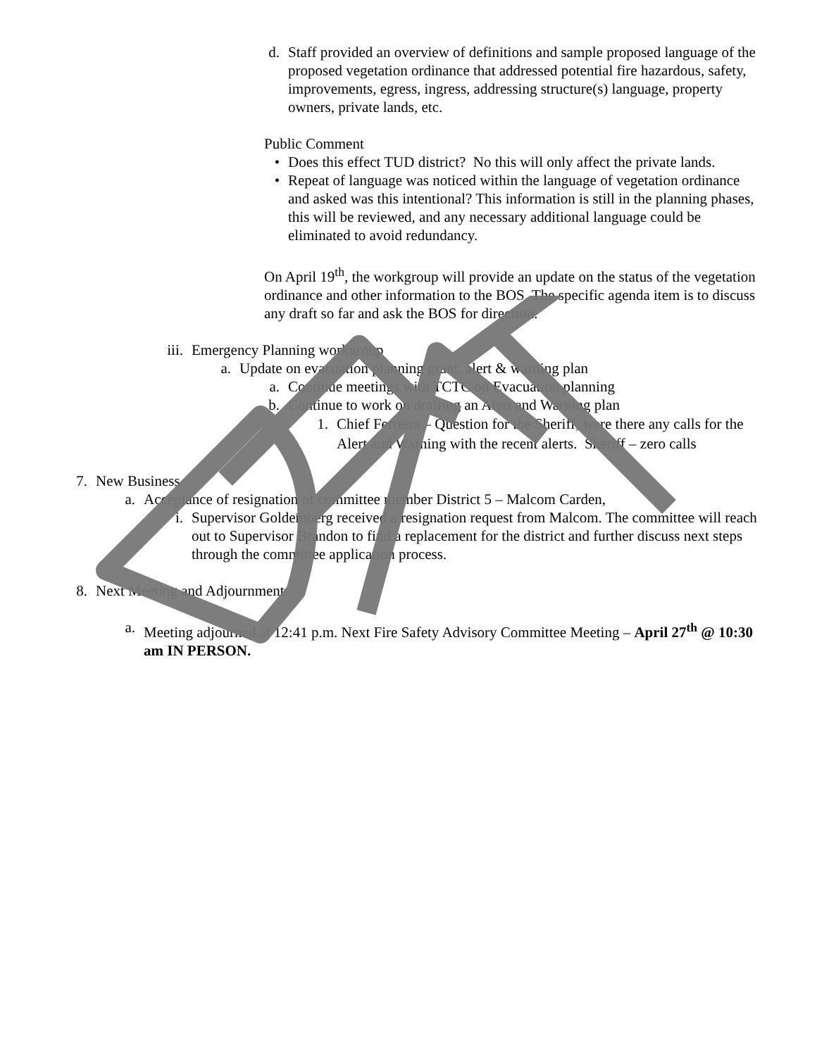d. Staff provided an overview of definitions and sample proposed language of the proposed vegetation ordinance that addressed potential fire hazardous, safety, improvements, egress, ingress, addressing structure(s) language, property owners, private lands, etc.
Public Comment
• Does this effect TUD district? No this will only affect the private lands.
• Repeat of language was noticed within the language of vegetation ordinance and asked was this intentional? This information is still in the planning phases, this will be reviewed, and any necessary additional language could be eliminated to avoid redundancy.
On April 19<sup>th</sup>, the workgroup will provide an update on the status of the vegetation ordinance and other information to the BOS. The specific agenda item is to discuss any draft so far and ask the BOS for direction.
iii. Emergency Planning workgroup
a. Update on evacuation planning grant, alert & warning plan
a. Continue meetings with TCTC on Evacuation planning
b. Continue to work on drafting an Alert and Warning plan
1. Chief Ferreira – Question for the Sheriff, were there any calls for the Alert and Warning with the recent alerts. Sheriff – zero calls
7. New Business
a. Acceptance of resignation of committee member District 5 – Malcom Carden,
i. Supervisor Goldemberg received a resignation request from Malcom. The committee will reach out to Supervisor Brandon to find a replacement for the district and further discuss next steps through the committee application process.
8. Next Meeting and Adjournment
a. Meeting adjourned at 12:41 p.m. Next Fire Safety Advisory Committee Meeting – April 27<sup>th</sup> @ 10:30 am IN PERSON.